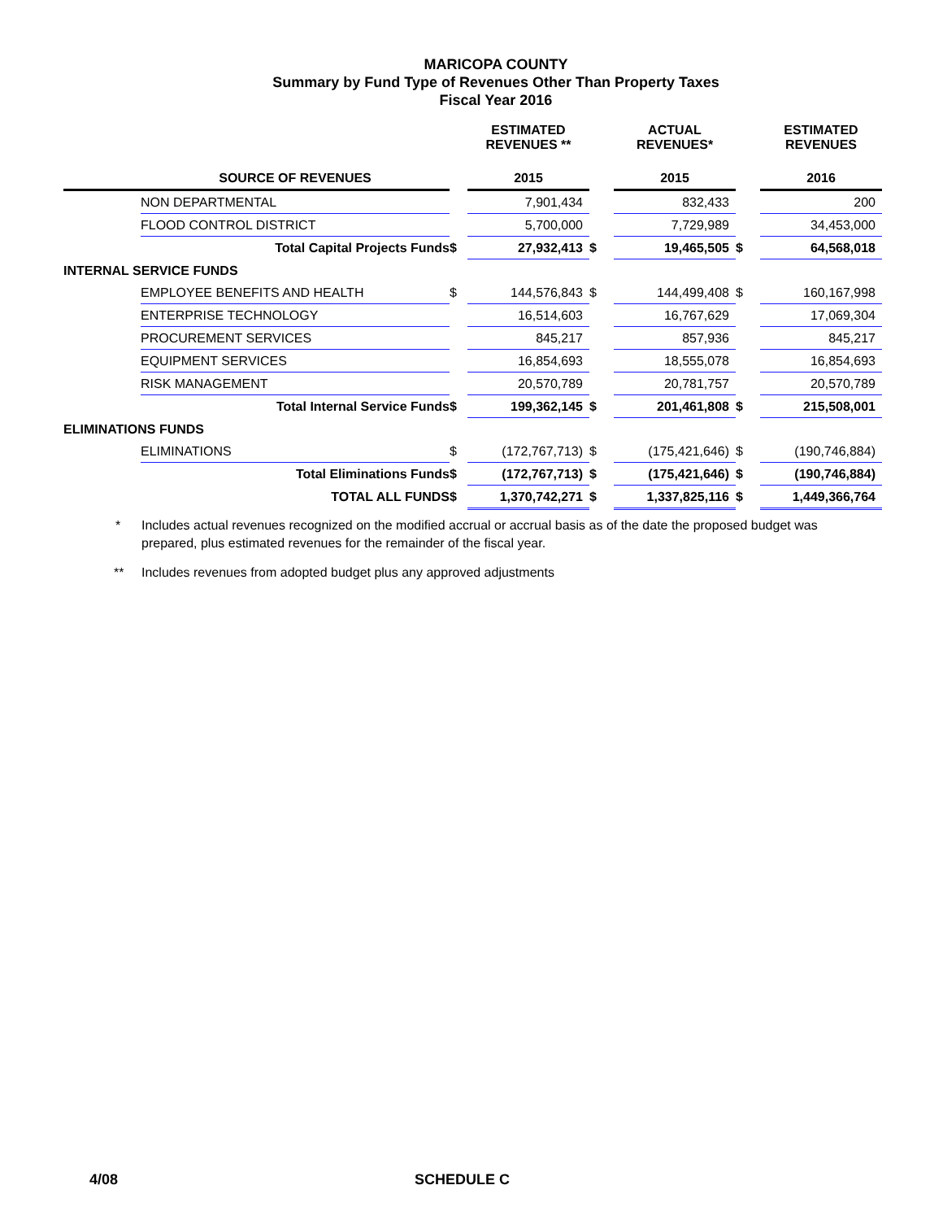MARICOPA COUNTY
Summary by Fund Type of Revenues Other Than Property Taxes
Fiscal Year 2016
| | | | ESTIMATED REVENUES ** | | ACTUAL REVENUES* | | ESTIMATED REVENUES |
| --- | --- | --- | --- | --- | --- | --- | --- |
| | SOURCE OF REVENUES | | 2015 | | 2015 | | 2016 |
| | NON DEPARTMENTAL | | 7,901,434 | | 832,433 | | 200 |
| | FLOOD CONTROL DISTRICT | | 5,700,000 | | 7,729,989 | | 34,453,000 |
| | Total Capital Projects Funds | $ | 27,932,413 | $ | 19,465,505 | $ | 64,568,018 |
| INTERNAL SERVICE FUNDS | | | | | | | |
| | EMPLOYEE BENEFITS AND HEALTH | $ | 144,576,843 | $ | 144,499,408 | $ | 160,167,998 |
| | ENTERPRISE TECHNOLOGY | | 16,514,603 | | 16,767,629 | | 17,069,304 |
| | PROCUREMENT SERVICES | | 845,217 | | 857,936 | | 845,217 |
| | EQUIPMENT SERVICES | | 16,854,693 | | 18,555,078 | | 16,854,693 |
| | RISK MANAGEMENT | | 20,570,789 | | 20,781,757 | | 20,570,789 |
| | Total Internal Service Funds | $ | 199,362,145 | $ | 201,461,808 | $ | 215,508,001 |
| ELIMINATIONS FUNDS | | | | | | | |
| | ELIMINATIONS | $ | (172,767,713) | $ | (175,421,646) | $ | (190,746,884) |
| | Total Eliminations Funds | $ | (172,767,713) | $ | (175,421,646) | $ | (190,746,884) |
| | TOTAL ALL FUNDS | $ | 1,370,742,271 | $ | 1,337,825,116 | $ | 1,449,366,764 |
* Includes actual revenues recognized on the modified accrual or accrual basis as of the date the proposed budget was prepared, plus estimated revenues for the remainder of the fiscal year.
** Includes revenues from adopted budget plus any approved adjustments
4/08 SCHEDULE C